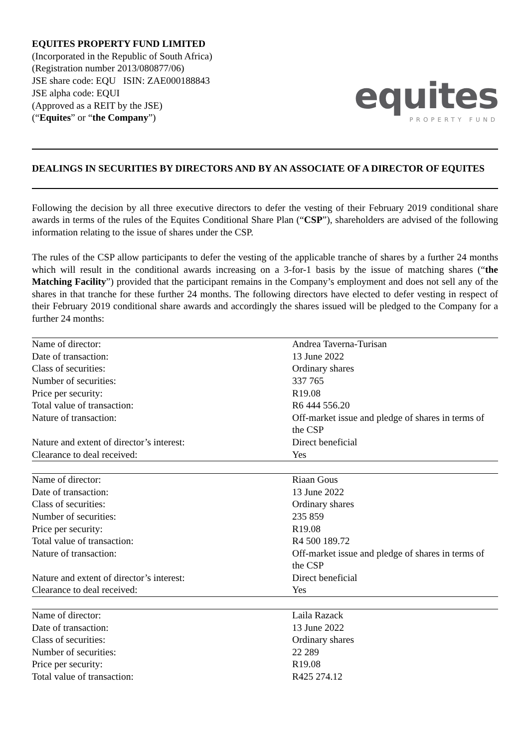EQUITES PROPERTY FUND LIMITED
(Incorporated in the Republic of South Africa)
(Registration number 2013/080877/06)
JSE share code: EQU ISIN: ZAE000188843
JSE alpha code: EQUI
(Approved as a REIT by the JSE)
(“Equites” or “the Company”)
equites
PROPERTY FUND
DEALINGS IN SECURITIES BY DIRECTORS AND BY AN ASSOCIATE OF A DIRECTOR OF EQUITES
Following the decision by all three executive directors to defer the vesting of their February 2019 conditional share awards in terms of the rules of the Equites Conditional Share Plan (“CSP”), shareholders are advised of the following information relating to the issue of shares under the CSP.
The rules of the CSP allow participants to defer the vesting of the applicable tranche of shares by a further 24 months which will result in the conditional awards increasing on a 3-for-1 basis by the issue of matching shares (“the Matching Facility”) provided that the participant remains in the Company’s employment and does not sell any of the shares in that tranche for these further 24 months. The following directors have elected to defer vesting in respect of their February 2019 conditional share awards and accordingly the shares issued will be pledged to the Company for a further 24 months:
| Name of director: | Andrea Taverna-Turisan |
| Date of transaction: | 13 June 2022 |
| Class of securities: | Ordinary shares |
| Number of securities: | 337 765 |
| Price per security: | R19.08 |
| Total value of transaction: | R6 444 556.20 |
| Nature of transaction: | Off-market issue and pledge of shares in terms of the CSP |
| Nature and extent of director’s interest: | Direct beneficial |
| Clearance to deal received: | Yes |
| Name of director: | Riaan Gous |
| Date of transaction: | 13 June 2022 |
| Class of securities: | Ordinary shares |
| Number of securities: | 235 859 |
| Price per security: | R19.08 |
| Total value of transaction: | R4 500 189.72 |
| Nature of transaction: | Off-market issue and pledge of shares in terms of the CSP |
| Nature and extent of director’s interest: | Direct beneficial |
| Clearance to deal received: | Yes |
| Name of director: | Laila Razack |
| Date of transaction: | 13 June 2022 |
| Class of securities: | Ordinary shares |
| Number of securities: | 22 289 |
| Price per security: | R19.08 |
| Total value of transaction: | R425 274.12 |